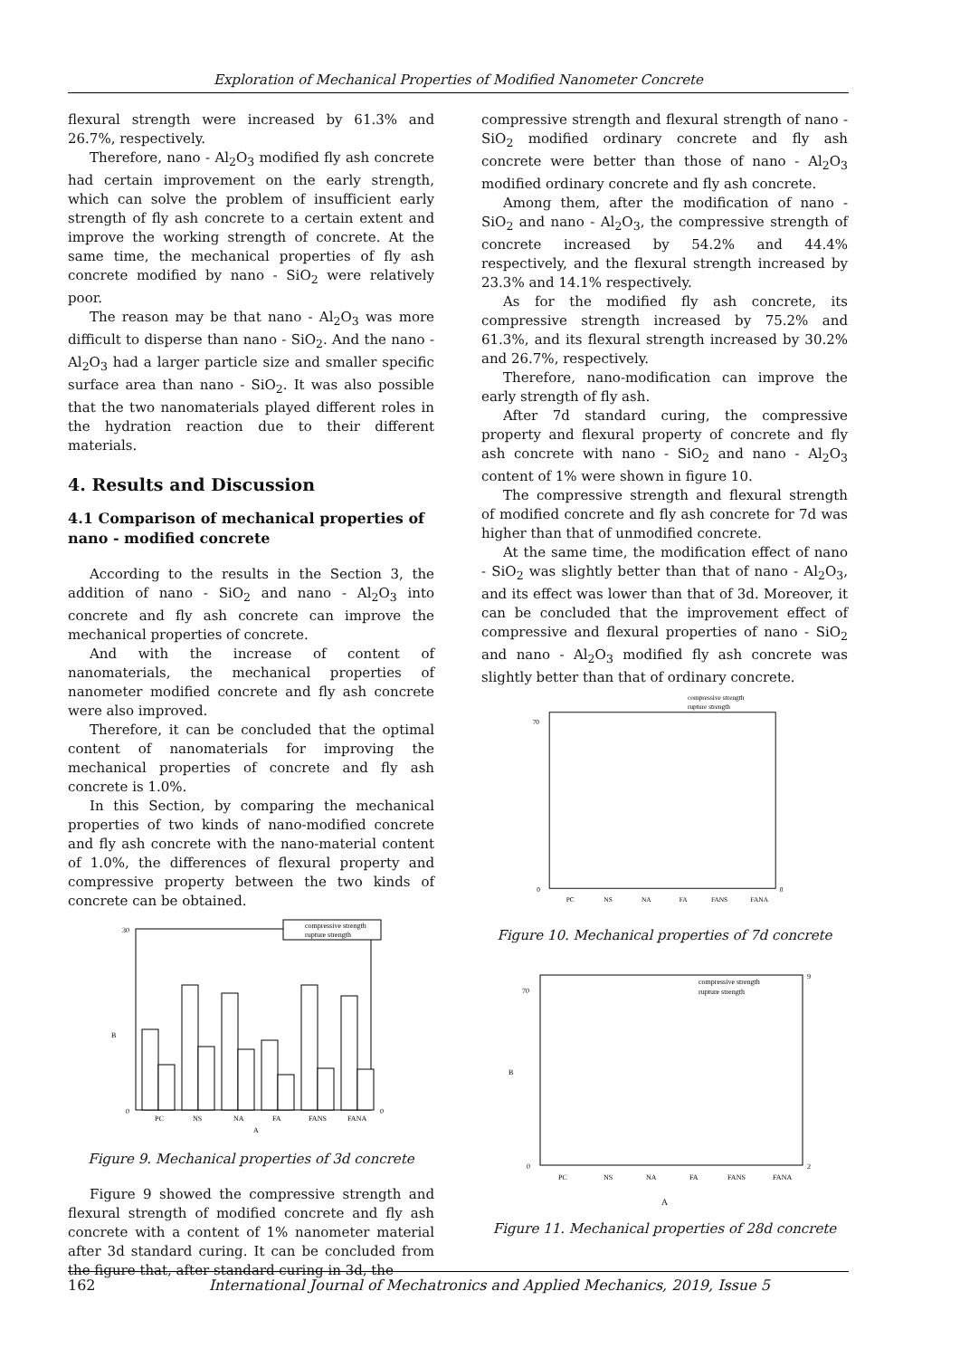Exploration of Mechanical Properties of Modified Nanometer Concrete
flexural strength were increased by 61.3% and 26.7%, respectively.
Therefore, nano - Al<sub>2</sub>O<sub>3</sub> modified fly ash concrete had certain improvement on the early strength, which can solve the problem of insufficient early strength of fly ash concrete to a certain extent and improve the working strength of concrete. At the same time, the mechanical properties of fly ash concrete modified by nano - SiO<sub>2</sub> were relatively poor.
The reason may be that nano - Al<sub>2</sub>O<sub>3</sub> was more difficult to disperse than nano - SiO<sub>2</sub>. And the nano - Al<sub>2</sub>O<sub>3</sub> had a larger particle size and smaller specific surface area than nano - SiO<sub>2</sub>. It was also possible that the two nanomaterials played different roles in the hydration reaction due to their different materials.
4. Results and Discussion
4.1 Comparison of mechanical properties of nano - modified concrete
According to the results in the Section 3, the addition of nano - SiO<sub>2</sub> and nano - Al<sub>2</sub>O<sub>3</sub> into concrete and fly ash concrete can improve the mechanical properties of concrete.
And with the increase of content of nanomaterials, the mechanical properties of nanometer modified concrete and fly ash concrete were also improved.
Therefore, it can be concluded that the optimal content of nanomaterials for improving the mechanical properties of concrete and fly ash concrete is 1.0%.
In this Section, by comparing the mechanical properties of two kinds of nano-modified concrete and fly ash concrete with the nano-material content of 1.0%, the differences of flexural property and compressive property between the two kinds of concrete can be obtained.
compressive strength
rupture strength
30
0
B
0
PC
NS
NA
FA
FANS
FANA
A
Figure 9. Mechanical properties of 3d concrete
Figure 9 showed the compressive strength and flexural strength of modified concrete and fly ash concrete with a content of 1% nanometer material after 3d standard curing. It can be concluded from the figure that, after standard curing in 3d, the
compressive strength and flexural strength of nano - SiO<sub>2</sub> modified ordinary concrete and fly ash concrete were better than those of nano - Al<sub>2</sub>O<sub>3</sub> modified ordinary concrete and fly ash concrete.
Among them, after the modification of nano - SiO<sub>2</sub> and nano - Al<sub>2</sub>O<sub>3</sub>, the compressive strength of concrete increased by 54.2% and 44.4% respectively, and the flexural strength increased by 23.3% and 14.1% respectively.
As for the modified fly ash concrete, its compressive strength increased by 75.2% and 61.3%, and its flexural strength increased by 30.2% and 26.7%, respectively.
Therefore, nano-modification can improve the early strength of fly ash.
After 7d standard curing, the compressive property and flexural property of concrete and fly ash concrete with nano - SiO<sub>2</sub> and nano - Al<sub>2</sub>O<sub>3</sub> content of 1% were shown in figure 10.
The compressive strength and flexural strength of modified concrete and fly ash concrete for 7d was higher than that of unmodified concrete.
At the same time, the modification effect of nano - SiO<sub>2</sub> was slightly better than that of nano - Al<sub>2</sub>O<sub>3</sub>, and its effect was lower than that of 3d. Moreover, it can be concluded that the improvement effect of compressive and flexural properties of nano - SiO<sub>2</sub> and nano - Al<sub>2</sub>O<sub>3</sub> modified fly ash concrete was slightly better than that of ordinary concrete.
0
70
0
PC
NS
NA
FA
FANS
FANA
compressive strength
rupture strength
Figure 10. Mechanical properties of 7d concrete
0
70
B
2
9
PC
NS
NA
FA
FANS
FANA
compressive strength
rupture strength
A
Figure 11. Mechanical properties of 28d concrete
162 International Journal of Mechatronics and Applied Mechanics, 2019, Issue 5